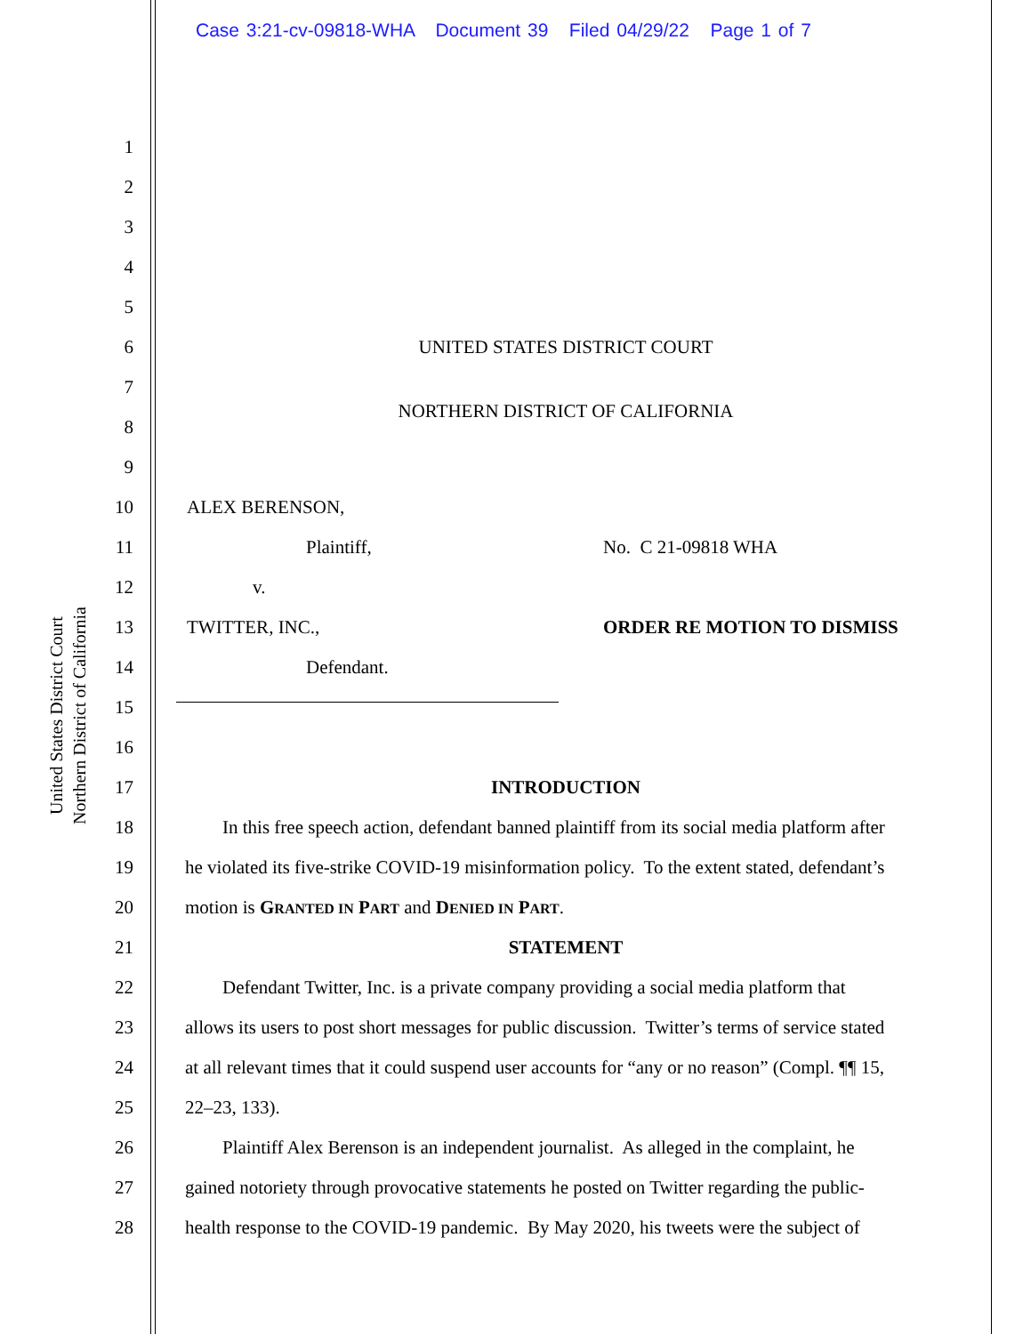Case 3:21-cv-09818-WHA Document 39 Filed 04/29/22 Page 1 of 7
United States District Court
Northern District of California
1
2
3
4
5
6 UNITED STATES DISTRICT COURT
7
8 NORTHERN DISTRICT OF CALIFORNIA
9
10 ALEX BERENSON,
11 Plaintiff, No. C 21-09818 WHA
12 v.
13 TWITTER, INC., ORDER RE MOTION TO DISMISS
14 Defendant.
15
16
17 INTRODUCTION
18 In this free speech action, defendant banned plaintiff from its social media platform after
19 he violated its five-strike COVID-19 misinformation policy. To the extent stated, defendant’s
20 motion is GRANTED IN PART and DENIED IN PART.
21 STATEMENT
22 Defendant Twitter, Inc. is a private company providing a social media platform that
23 allows its users to post short messages for public discussion. Twitter’s terms of service stated
24 at all relevant times that it could suspend user accounts for “any or no reason” (Compl. ¶¶ 15,
25 22–23, 133).
26 Plaintiff Alex Berenson is an independent journalist. As alleged in the complaint, he
27 gained notoriety through provocative statements he posted on Twitter regarding the public-
28 health response to the COVID-19 pandemic. By May 2020, his tweets were the subject of